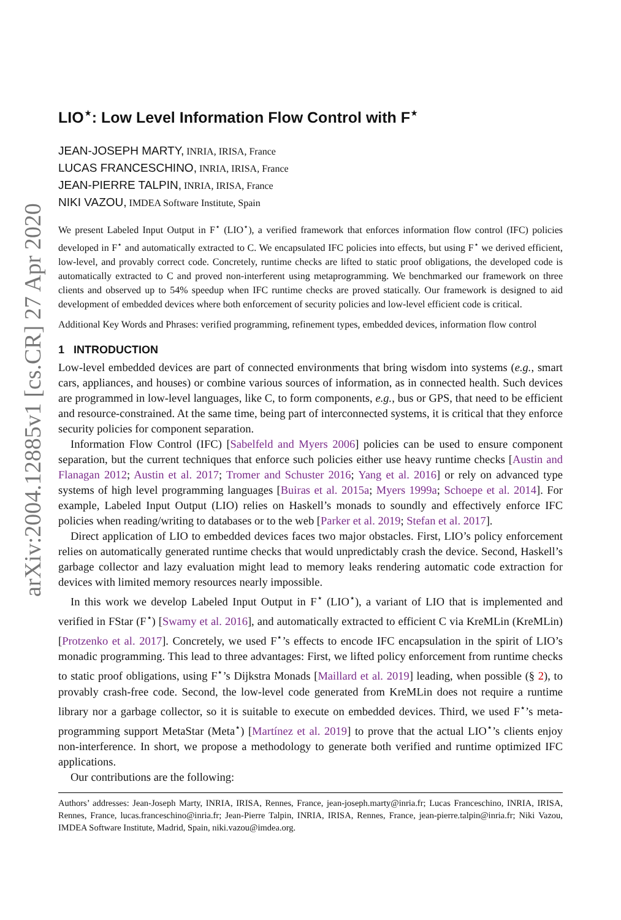arXiv:2004.12885v1 [cs.CR] 27 Apr 2020
LIO<sup>⋆</sup>: Low Level Information Flow Control with F<sup>⋆</sup>
JEAN-JOSEPH MARTY, INRIA, IRISA, France
LUCAS FRANCESCHINO, INRIA, IRISA, France
JEAN-PIERRE TALPIN, INRIA, IRISA, France
NIKI VAZOU, IMDEA Software Institute, Spain
We present Labeled Input Output in F<sup>⋆</sup> (LIO<sup>⋆</sup>), a verified framework that enforces information flow control (IFC) policies developed in F<sup>⋆</sup> and automatically extracted to C. We encapsulated IFC policies into effects, but using F<sup>⋆</sup> we derived efficient, low-level, and provably correct code. Concretely, runtime checks are lifted to static proof obligations, the developed code is automatically extracted to C and proved non-interferent using metaprogramming. We benchmarked our framework on three clients and observed up to 54% speedup when IFC runtime checks are proved statically. Our framework is designed to aid development of embedded devices where both enforcement of security policies and low-level efficient code is critical.
Additional Key Words and Phrases: verified programming, refinement types, embedded devices, information flow control
1 INTRODUCTION
Low-level embedded devices are part of connected environments that bring wisdom into systems (e.g., smart cars, appliances, and houses) or combine various sources of information, as in connected health. Such devices are programmed in low-level languages, like C, to form components, e.g., bus or GPS, that need to be efficient and resource-constrained. At the same time, being part of interconnected systems, it is critical that they enforce security policies for component separation.
Information Flow Control (IFC) [Sabelfeld and Myers 2006] policies can be used to ensure component separation, but the current techniques that enforce such policies either use heavy runtime checks [Austin and Flanagan 2012; Austin et al. 2017; Tromer and Schuster 2016; Yang et al. 2016] or rely on advanced type systems of high level programming languages [Buiras et al. 2015a; Myers 1999a; Schoepe et al. 2014]. For example, Labeled Input Output (LIO) relies on Haskell’s monads to soundly and effectively enforce IFC policies when reading/writing to databases or to the web [Parker et al. 2019; Stefan et al. 2017].
Direct application of LIO to embedded devices faces two major obstacles. First, LIO’s policy enforcement relies on automatically generated runtime checks that would unpredictably crash the device. Second, Haskell’s garbage collector and lazy evaluation might lead to memory leaks rendering automatic code extraction for devices with limited memory resources nearly impossible.
In this work we develop Labeled Input Output in F<sup>⋆</sup> (LIO<sup>⋆</sup>), a variant of LIO that is implemented and verified in FStar (F<sup>⋆</sup>) [Swamy et al. 2016], and automatically extracted to efficient C via KreMLin (KreMLin) [Protzenko et al. 2017]. Concretely, we used F<sup>⋆</sup>’s effects to encode IFC encapsulation in the spirit of LIO’s monadic programming. This lead to three advantages: First, we lifted policy enforcement from runtime checks to static proof obligations, using F<sup>⋆</sup>’s Dijkstra Monads [Maillard et al. 2019] leading, when possible (§ 2), to provably crash-free code. Second, the low-level code generated from KreMLin does not require a runtime library nor a garbage collector, so it is suitable to execute on embedded devices. Third, we used F<sup>⋆</sup>’s meta-programming support MetaStar (Meta<sup>⋆</sup>) [Martínez et al. 2019] to prove that the actual LIO<sup>⋆</sup>’s clients enjoy non-interference. In short, we propose a methodology to generate both verified and runtime optimized IFC applications.
Our contributions are the following:
Authors’ addresses: Jean-Joseph Marty, INRIA, IRISA, Rennes, France, jean-joseph.marty@inria.fr; Lucas Franceschino, INRIA, IRISA, Rennes, France, lucas.franceschino@inria.fr; Jean-Pierre Talpin, INRIA, IRISA, Rennes, France, jean-pierre.talpin@inria.fr; Niki Vazou, IMDEA Software Institute, Madrid, Spain, niki.vazou@imdea.org.